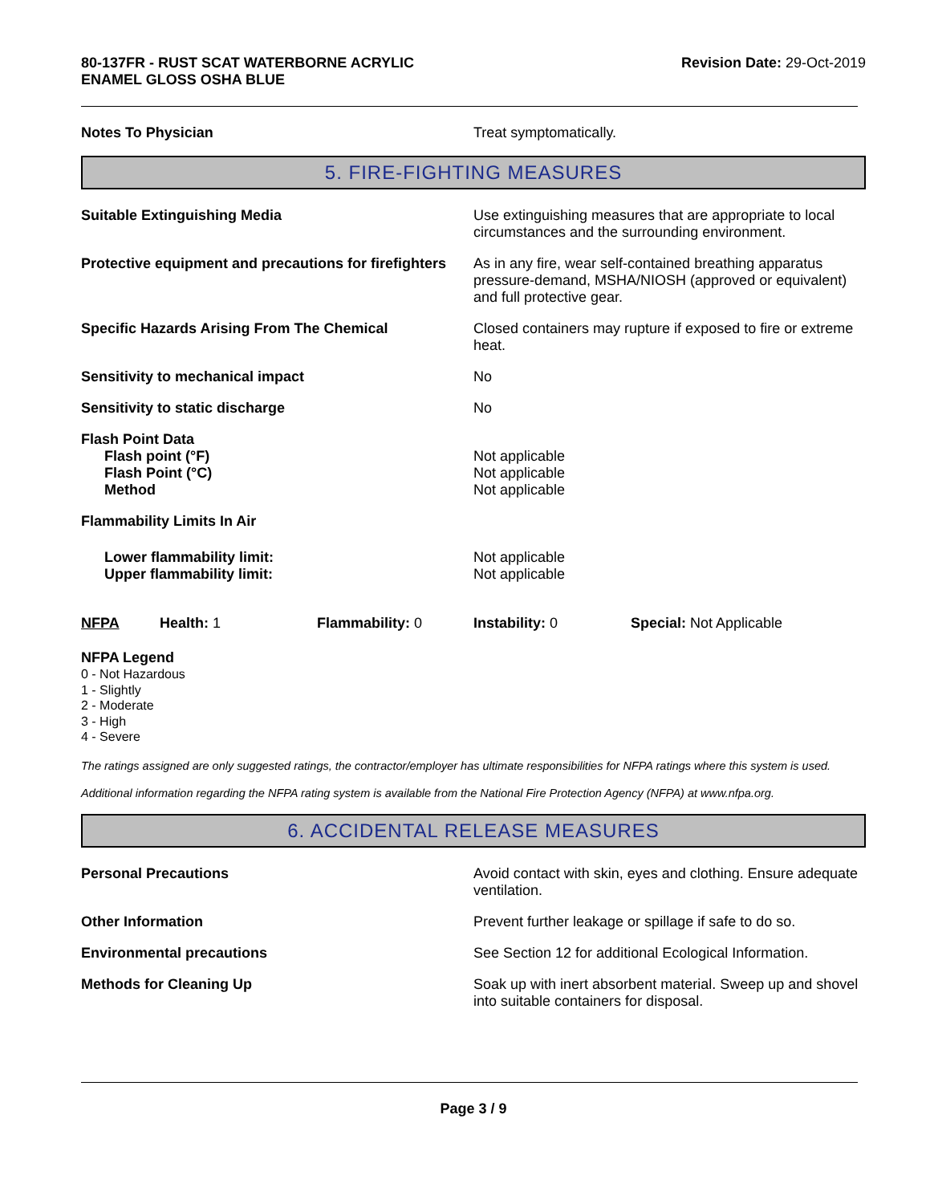80-137FR - RUST SCAT WATERBORNE ACRYLIC
ENAMEL GLOSS OSHA BLUE
Revision Date: 29-Oct-2019
Notes To Physician Treat symptomatically.
5. FIRE-FIGHTING MEASURES
Suitable Extinguishing Media Use extinguishing measures that are appropriate to local circumstances and the surrounding environment.
Protective equipment and precautions for firefighters
As in any fire, wear self-contained breathing apparatus pressure-demand, MSHA/NIOSH (approved or equivalent) and full protective gear.
Specific Hazards Arising From The Chemical Closed containers may rupture if exposed to fire or extreme heat.
Sensitivity to mechanical impact No
Sensitivity to static discharge No
Flash Point Data
Flash point (°F) Not applicable
Flash Point (°C) Not applicable
Method Not applicable
Flammability Limits In Air
Lower flammability limit: Not applicable
Upper flammability limit: Not applicable
NFPA Health: 1 Flammability: 0 Instability: 0 Special: Not Applicable
NFPA Legend
0 - Not Hazardous
1 - Slightly
2 - Moderate
3 - High
4 - Severe
The ratings assigned are only suggested ratings, the contractor/employer has ultimate responsibilities for NFPA ratings where this system is used.
Additional information regarding the NFPA rating system is available from the National Fire Protection Agency (NFPA) at www.nfpa.org.
6. ACCIDENTAL RELEASE MEASURES
Personal Precautions Avoid contact with skin, eyes and clothing. Ensure adequate ventilation.
Other Information Prevent further leakage or spillage if safe to do so.
Environmental precautions See Section 12 for additional Ecological Information.
Methods for Cleaning Up Soak up with inert absorbent material. Sweep up and shovel into suitable containers for disposal.
Page 3 / 9